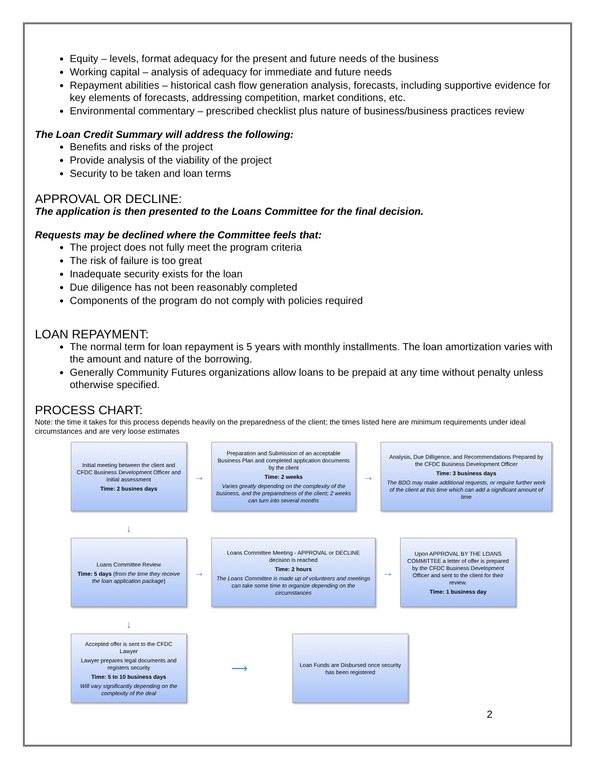Equity – levels, format adequacy for the present and future needs of the business
Working capital – analysis of adequacy for immediate and future needs
Repayment abilities – historical cash flow generation analysis, forecasts, including supportive evidence for key elements of forecasts, addressing competition, market conditions, etc.
Environmental commentary – prescribed checklist plus nature of business/business practices review
The Loan Credit Summary will address the following:
Benefits and risks of the project
Provide analysis of the viability of the project
Security to be taken and loan terms
APPROVAL OR DECLINE:
The application is then presented to the Loans Committee for the final decision.
Requests may be declined where the Committee feels that:
The project does not fully meet the program criteria
The risk of failure is too great
Inadequate security exists for the loan
Due diligence has not been reasonably completed
Components of the program do not comply with policies required
LOAN REPAYMENT:
The normal term for loan repayment is 5 years with monthly installments. The loan amortization varies with the amount and nature of the borrowing.
Generally Community Futures organizations allow loans to be prepaid at any time without penalty unless otherwise specified.
PROCESS CHART:
Note: the time it takes for this process depends heavily on the preparedness of the client; the times listed here are minimum requirements under ideal circumstances and are very loose estimates
Initial meeting between the client and CFDC Business Development Officer and initial assessment
Time: 2 busines days
→
Preparation and Submission of an acceptable Business Plan and completed application documents by the client
Time: 2 weeks
Varies greatly depending on the complexity of the business, and the preparedness of the client; 2 weeks can turn into several months
→
Analysis, Due Dilligence, and Recommendations Prepared by the CFDC Business Development Officer
Time: 3 business days
The BDO may make additional requests, or require further work of the client at this time which can add a significant amount of time
↓
Loans Committee Review
Time: 5 days (from the time they receive the loan application package)
→
Loans Committee Meeting - APPROVAL or DECLINE decision is reached
Time: 2 hours
The Loans Committee is made up of volunteers and meetings can take some time to organize depending on the circumstances
→
Upon APPROVAL BY THE LOANS COMMITTEE a letter of offer is prepared by the CFDC Business Development Officer and sent to the client for their review.
Time: 1 business day
↓
Accepted offer is sent to the CFDC Lawyer
Lawyer prepares legal documents and registers security
Time: 5 to 10 business days
Will vary significantly depending on the complexity of the deal
⟶
Loan Funds are Disbursed once security has been registered
2